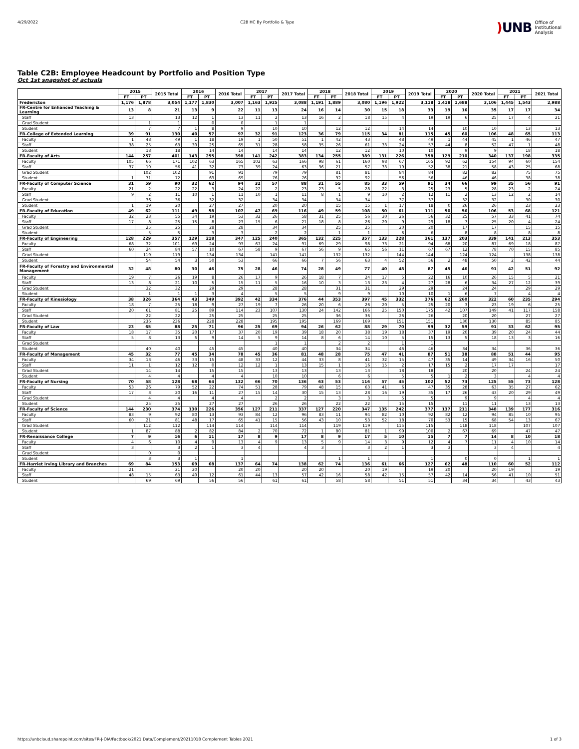4/29/2022 C2B HC By Portfolio & Type
) UNB
Office of
Institutional
Analysis
Table C2B: Employee Headcount by Portfolio and Position Type
Oct 1st snapshot of actuals
| | 2015 | | 2015 Total | 2016 | | 2016 Total | 2017 | | 2017 Total | 2018 | | 2018 Total | 2019 | | 2019 Total | 2020 | | 2020 Total | 2021 | | 2021 Total |
| --- | --- | --- | --- | --- | --- | --- | --- | --- | --- | --- | --- | --- | --- | --- | --- | --- | --- | --- | --- | --- | --- |
| | FT | PT | | FT | PT | | FT | PT | | FT | PT | | FT | PT | | FT | PT | | FT | PT | |
| Fredericton | 1,176 | 1,878 | 3,054 | 1,177 | 1,830 | 3,007 | 1,163 | 1,925 | 3,088 | 1,191 | 1,889 | 3,080 | 1,196 | 1,922 | 3,118 | 1,418 | 1,688 | 3,106 | 1,445 | 1,543 | 2,988 |
| FR-Centre for Enhanced Teaching & Learning | 13 | 8 | 21 | 13 | 9 | 22 | 11 | 13 | 24 | 16 | 14 | 30 | 15 | 18 | 33 | 19 | 16 | 35 | 17 | 17 | 34 |
| Staff | 13 | | 13 | 12 | 1 | 13 | 11 | 2 | 13 | 16 | 2 | 18 | 15 | 4 | 19 | 19 | 6 | 25 | 17 | 4 | 21 |
| Grad Student | | 1 | 1 | | 0 | 0 | | 1 | 1 | | | | | | | | | | | | |
| Student | | 7 | 7 | 1 | 8 | 9 | | 10 | 10 | | 12 | 12 | | 14 | 14 | | 10 | 10 | | 13 | 13 |
| FR-College of Extended Learning | 39 | 91 | 130 | 40 | 57 | 97 | 32 | 91 | 123 | 36 | 79 | 115 | 34 | 81 | 115 | 45 | 60 | 106 | 48 | 65 | 113 |
| Faculty | 1 | 48 | 49 | 1 | 18 | 19 | 1 | 50 | 51 | 1 | 42 | 43 | | 48 | 49 | 1 | 44 | 45 | 1 | 46 | 47 |
| Staff | 38 | 25 | 63 | 39 | 25 | 65 | 31 | 28 | 58 | 35 | 26 | 61 | 33 | 24 | 57 | 44 | 8 | 52 | 47 | 1 | 48 |
| Student | | 18 | 18 | | 14 | 14 | | 14 | 14 | | 12 | 12 | | 10 | 10 | | 9 | 9 | | 18 | 18 |
| FR-Faculty of Arts | 144 | 257 | 401 | 143 | 255 | 398 | 141 | 242 | 383 | 134 | 255 | 389 | 131 | 226 | 358 | 129 | 210 | 340 | 137 | 198 | 335 |
| Faculty | 105 | 66 | 171 | 102 | 63 | 165 | 102 | 63 | 166 | 98 | 61 | 160 | 98 | 67 | 165 | 92 | 62 | 154 | 94 | 60 | 154 |
| Staff | 37 | 19 | 56 | 41 | 32 | 73 | 39 | 24 | 63 | 36 | 21 | 57 | 33 | 19 | 52 | 38 | 21 | 58 | 43 | 25 | 68 |
| Grad Student | | 102 | 102 | | 91 | 91 | | 79 | 79 | | 81 | 81 | | 84 | 84 | | 82 | 82 | | 75 | 75 |
| Student | 1 | 71 | 72 | | 69 | 69 | | 76 | 76 | | 92 | 92 | | 56 | 56 | | 46 | 46 | | 38 | 38 |
| FR-Faculty of Computer Science | 31 | 59 | 90 | 32 | 62 | 94 | 32 | 57 | 88 | 31 | 55 | 85 | 33 | 59 | 91 | 34 | 66 | 99 | 35 | 56 | 91 |
| Faculty | 21 | 2 | 22 | 22 | 3 | 24 | 22 | 2 | 23 | 23 | 5 | 28 | 22 | 3 | 25 | 23 | 5 | 28 | 23 | 2 | 24 |
| Staff | 9 | 2 | 11 | 10 | 1 | 11 | 10 | 1 | 11 | 8 | 1 | 9 | 10 | 2 | 12 | 11 | 2 | 13 | 12 | 2 | 14 |
| Grad Student | | 36 | 36 | | 32 | 32 | | 34 | 34 | | 34 | 34 | | 37 | 37 | | 32 | 32 | | 30 | 30 |
| Student | 1 | 19 | 20 | | 27 | 27 | | 20 | 20 | | 15 | 15 | 1 | 17 | 18 | 0 | 26 | 26 | | 23 | 23 |
| FR-Faculty of Education | 49 | 62 | 111 | 49 | 58 | 107 | 47 | 69 | 116 | 49 | 59 | 108 | 50 | 61 | 111 | 50 | 56 | 106 | 53 | 68 | 121 |
| Faculty | 32 | 23 | 55 | 34 | 19 | 53 | 32 | 26 | 58 | 31 | 25 | 56 | 30 | 26 | 56 | 32 | 25 | 57 | 33 | 41 | 74 |
| Staff | 17 | 8 | 25 | 15 | 8 | 23 | 15 | 6 | 21 | 18 | 8 | 26 | 20 | 9 | 29 | 18 | 7 | 25 | 20 | 4 | 24 |
| Grad Student | | 25 | 25 | | 28 | 28 | | 34 | 34 | | 25 | 25 | | 20 | 20 | | 17 | 17 | | 15 | 15 |
| Student | | 5 | 5 | | 3 | 3 | | 2 | 2 | | 1 | 1 | | 6 | 6 | | 8 | 8 | | 8 | 8 |
| FR-Faculty of Engineering | 128 | 229 | 357 | 129 | 218 | 347 | 125 | 240 | 365 | 132 | 225 | 357 | 133 | 228 | 361 | 137 | 203 | 339 | 141 | 213 | 353 |
| Faculty | 68 | 32 | 101 | 69 | 24 | 93 | 67 | 24 | 91 | 69 | 29 | 98 | 73 | 21 | 94 | 68 | 20 | 87 | 69 | 18 | 87 |
| Staff | 60 | 24 | 84 | 57 | 10 | 67 | 58 | 9 | 67 | 56 | 9 | 65 | 56 | 11 | 67 | 67 | 12 | 78 | 70 | 15 | 85 |
| Grad Student | | 119 | 119 | | 134 | 134 | | 141 | 141 | | 132 | 132 | | 144 | 144 | | 124 | 124 | | 138 | 138 |
| Student | | 54 | 54 | 3 | 50 | 53 | | 66 | 66 | 7 | 56 | 63 | 4 | 52 | 56 | 2 | 48 | 50 | 2 | 42 | 44 |
| FR-Faculty of Forestry and Environmental Management | 32 | 48 | 80 | 30 | 46 | 75 | 28 | 46 | 74 | 28 | 49 | 77 | 40 | 48 | 87 | 45 | 46 | 91 | 42 | 51 | 92 |
| Faculty | 19 | 7 | 26 | 19 | 8 | 26 | 17 | 9 | 26 | 18 | 7 | 24 | 17 | 5 | 22 | 16 | 10 | 26 | 15 | 5 | 21 |
| Staff | 13 | 8 | 21 | 10 | 5 | 15 | 11 | 5 | 16 | 10 | 3 | 13 | 23 | 4 | 27 | 28 | 6 | 34 | 27 | 12 | 39 |
| Grad Student | | 32 | 32 | | 29 | 29 | | 28 | 28 | | 31 | 31 | | 29 | 29 | | 24 | 24 | | 29 | 29 |
| Student | | 1 | 1 | 1 | 3 | 4 | | 5 | 5 | | 9 | 9 | | 10 | 10 | 1 | 6 | 7 | | 4 | 4 |
| FR-Faculty of Kinesiology | 38 | 326 | 364 | 43 | 349 | 392 | 42 | 334 | 376 | 44 | 353 | 397 | 45 | 332 | 376 | 62 | 260 | 322 | 60 | 235 | 294 |
| Faculty | 18 | 7 | 25 | 18 | 9 | 27 | 19 | 7 | 26 | 20 | 6 | 26 | 20 | 5 | 25 | 20 | 3 | 23 | 19 | 6 | 25 |
| Staff | 20 | 61 | 81 | 25 | 89 | 114 | 23 | 107 | 130 | 24 | 142 | 166 | 25 | 150 | 175 | 42 | 107 | 149 | 41 | 117 | 158 |
| Grad Student | | 22 | 22 | | 25 | 25 | | 25 | 25 | | 36 | 36 | | 26 | 26 | | 20 | 20 | | 27 | 27 |
| Student | | 236 | 236 | | 228 | 228 | | 195 | 195 | | 169 | 169 | | 151 | 151 | | 130 | 130 | | 85 | 85 |
| FR-Faculty of Law | 23 | 65 | 88 | 25 | 71 | 96 | 25 | 69 | 94 | 26 | 62 | 88 | 29 | 70 | 99 | 32 | 59 | 91 | 33 | 62 | 95 |
| Faculty | 18 | 17 | 35 | 20 | 17 | 37 | 20 | 19 | 39 | 18 | 20 | 38 | 19 | 18 | 37 | 19 | 20 | 39 | 20 | 24 | 44 |
| Staff | 5 | 8 | 13 | 5 | 9 | 14 | 5 | 9 | 14 | 8 | 6 | 14 | 10 | 5 | 15 | 13 | 5 | 18 | 13 | 3 | 16 |
| Grad Student | | | | | | | | 1 | 1 | | 2 | 2 | | 1 | 1 | | | | | | |
| Student | | 40 | 40 | | 45 | 45 | | 40 | 40 | | 34 | 34 | | 46 | 46 | | 34 | 34 | | 36 | 36 |
| FR-Faculty of Management | 45 | 32 | 77 | 45 | 34 | 78 | 45 | 36 | 81 | 48 | 28 | 75 | 47 | 41 | 87 | 51 | 38 | 88 | 51 | 44 | 95 |
| Faculty | 34 | 13 | 46 | 33 | 15 | 48 | 33 | 12 | 44 | 33 | 8 | 41 | 32 | 15 | 47 | 35 | 14 | 49 | 34 | 16 | 50 |
| Staff | 11 | 1 | 12 | 12 | 0 | 12 | 12 | 1 | 13 | 15 | 1 | 16 | 15 | 2 | 17 | 15 | 2 | 17 | 17 | | 17 |
| Grad Student | | 14 | 14 | | 15 | 15 | | 13 | 13 | | 13 | 13 | | 18 | 18 | | 20 | 20 | | 24 | 24 |
| Student | | 4 | 4 | | 4 | 4 | | 10 | 10 | | 6 | 6 | | 5 | 5 | 1 | 2 | 3 | | 4 | 4 |
| FR-Faculty of Nursing | 70 | 58 | 128 | 68 | 64 | 132 | 66 | 70 | 136 | 63 | 53 | 116 | 57 | 45 | 102 | 52 | 73 | 125 | 55 | 73 | 128 |
| Faculty | 53 | 26 | 79 | 52 | 22 | 74 | 51 | 28 | 79 | 48 | 15 | 63 | 41 | 6 | 47 | 35 | 28 | 63 | 35 | 27 | 62 |
| Staff | 17 | 3 | 20 | 16 | 11 | 27 | 15 | 14 | 30 | 15 | 13 | 28 | 16 | 19 | 35 | 17 | 26 | 43 | 20 | 29 | 49 |
| Grad Student | | 4 | 4 | | 4 | 4 | | 2 | 2 | | 3 | 3 | | 5 | 5 | | 9 | 9 | | 4 | 4 |
| Student | | 25 | 25 | | 27 | 27 | | 26 | 26 | | 22 | 22 | | 15 | 15 | | 11 | 11 | | 13 | 13 |
| FR-Faculty of Science | 144 | 230 | 374 | 130 | 226 | 356 | 127 | 211 | 337 | 127 | 220 | 347 | 135 | 242 | 377 | 137 | 211 | 348 | 139 | 177 | 316 |
| Faculty | 83 | 9 | 92 | 80 | 13 | 93 | 84 | 12 | 96 | 83 | 11 | 94 | 82 | 10 | 92 | 82 | 12 | 94 | 85 | 10 | 95 |
| Staff | 60 | 21 | 81 | 48 | 17 | 65 | 41 | 15 | 56 | 43 | 10 | 53 | 52 | 18 | 70 | 53 | 15 | 68 | 54 | 13 | 67 |
| Grad Student | | 112 | 112 | | 114 | 114 | | 114 | 114 | | 119 | 119 | | 115 | 115 | | 118 | 118 | | 107 | 107 |
| Student | 1 | 87 | 88 | 2 | 82 | 84 | 2 | 70 | 72 | 1 | 80 | 81 | 1 | 99 | 100 | 2 | 67 | 69 | | 47 | 47 |
| FR-Renaissance College | 7 | 9 | 16 | 6 | 11 | 17 | 8 | 9 | 17 | 8 | 9 | 17 | 5 | 10 | 15 | 7 | 7 | 14 | 8 | 10 | 18 |
| Faculty | 4 | 6 | 10 | 4 | 9 | 13 | 4 | 9 | 13 | 5 | 9 | 14 | 3 | 9 | 12 | 4 | 7 | 11 | 4 | 10 | 14 |
| Staff | 3 | | 3 | 2 | 1 | 3 | 4 | | 4 | 3 | | 3 | 2 | 1 | 3 | 3 | | 3 | 4 | | 4 |
| Grad Student | | 0 | 0 | | | | | | | | | | | | | | | | | | |
| Student | | 3 | 3 | 1 | | 1 | | | | | 1 | 1 | | | 1 | | 0 | 0 | | 1 | 1 |
| FR-Harriet Irving Library and Branches | 69 | 84 | 153 | 69 | 68 | 137 | 64 | 74 | 138 | 62 | 74 | 136 | 61 | 66 | 127 | 62 | 48 | 110 | 60 | 52 | 112 |
| Faculty | 21 | | 21 | 20 | | 20 | 20 | | 20 | 20 | | 20 | 19 | | 19 | 20 | | 20 | 19 | | 19 |
| Staff | 48 | 15 | 63 | 49 | 12 | 61 | 44 | 13 | 57 | 42 | 16 | 58 | 42 | 15 | 57 | 42 | 14 | 56 | 41 | 10 | 51 |
| Student | | 69 | 69 | | 56 | 56 | | 61 | 61 | | 58 | 58 | | 51 | 51 | | 34 | 34 | | 43 | 43 |
https://unbcloud.sharepoint.com/sites/FR-J-OIA/Factbook/2021 Data/Complement/20211018 Complement Tables 2021
1 of 3